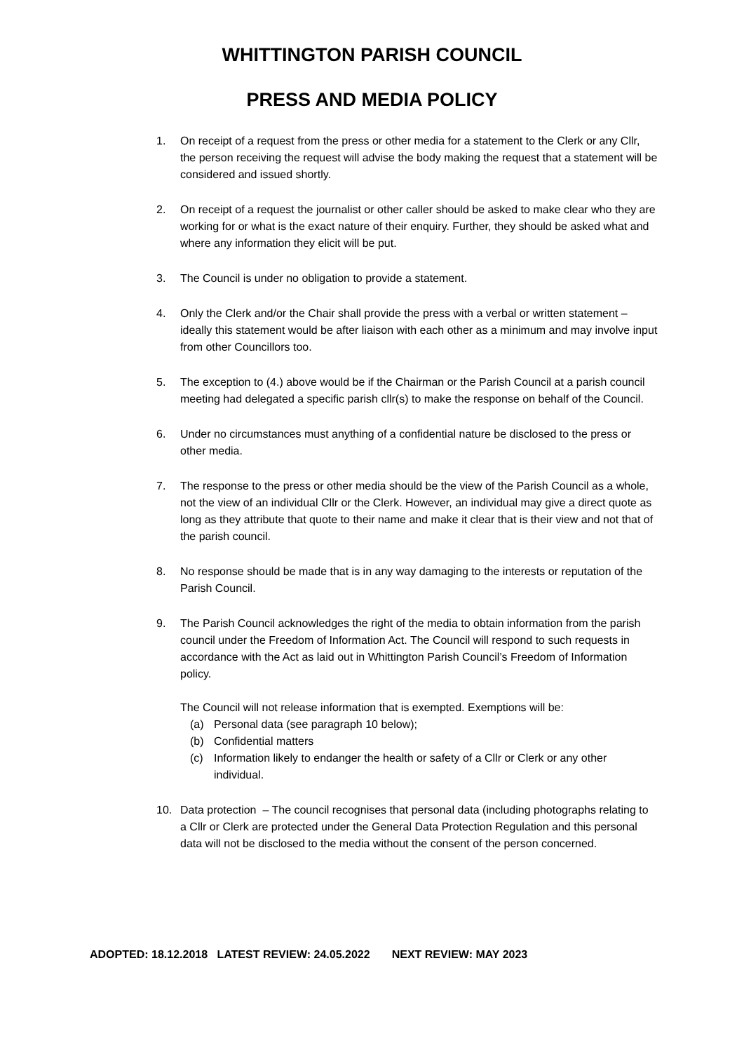WHITTINGTON PARISH COUNCIL
PRESS AND MEDIA POLICY
1. On receipt of a request from the press or other media for a statement to the Clerk or any Cllr, the person receiving the request will advise the body making the request that a statement will be considered and issued shortly.
2. On receipt of a request the journalist or other caller should be asked to make clear who they are working for or what is the exact nature of their enquiry. Further, they should be asked what and where any information they elicit will be put.
3. The Council is under no obligation to provide a statement.
4. Only the Clerk and/or the Chair shall provide the press with a verbal or written statement – ideally this statement would be after liaison with each other as a minimum and may involve input from other Councillors too.
5. The exception to (4.) above would be if the Chairman or the Parish Council at a parish council meeting had delegated a specific parish cllr(s) to make the response on behalf of the Council.
6. Under no circumstances must anything of a confidential nature be disclosed to the press or other media.
7. The response to the press or other media should be the view of the Parish Council as a whole, not the view of an individual Cllr or the Clerk. However, an individual may give a direct quote as long as they attribute that quote to their name and make it clear that is their view and not that of the parish council.
8. No response should be made that is in any way damaging to the interests or reputation of the Parish Council.
9. The Parish Council acknowledges the right of the media to obtain information from the parish council under the Freedom of Information Act. The Council will respond to such requests in accordance with the Act as laid out in Whittington Parish Council’s Freedom of Information policy.
The Council will not release information that is exempted. Exemptions will be:
(a) Personal data (see paragraph 10 below);
(b) Confidential matters
(c) Information likely to endanger the health or safety of a Cllr or Clerk or any other individual.
10. Data protection – The council recognises that personal data (including photographs relating to a Cllr or Clerk are protected under the General Data Protection Regulation and this personal data will not be disclosed to the media without the consent of the person concerned.
ADOPTED: 18.12.2018 LATEST REVIEW: 24.05.2022 NEXT REVIEW: MAY 2023